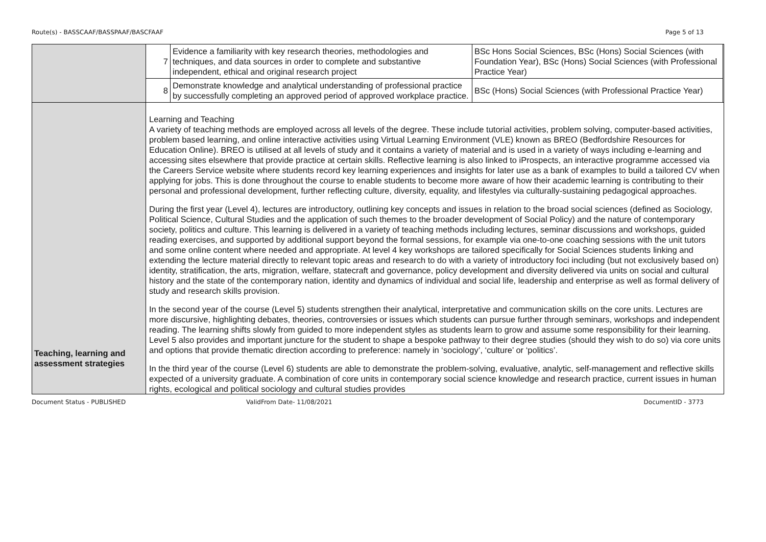Route(s) - BASSCAAF/BASSPAAF/BASCFAAF Page 5 of 13
| | / 7 / Evidence a familiarity with key research theories, methodologies and techniques, and data sources in order to complete and substantive independent, ethical and original research project / BSc Hons Social Sciences, BSc (Hons) Social Sciences (with Foundation Year), BSc (Hons) Social Sciences (with Professional Practice Year) / / 8 / Demonstrate knowledge and analytical understanding of professional practice by successfully completing an approved period of approved workplace practice. / BSc (Hons) Social Sciences (with Professional Practice Year) / |
| Teaching, learning and assessment strategies | Learning and Teaching A variety of teaching methods are employed across all levels of the degree. These include tutorial activities, problem solving, computer-based activities, problem based learning, and online interactive activities using Virtual Learning Environment (VLE) known as BREO (Bedfordshire Resources for Education Online). BREO is utilised at all levels of study and it contains a variety of material and is used in a variety of ways including e-learning and accessing sites elsewhere that provide practice at certain skills. Reflective learning is also linked to iProspects, an interactive programme accessed via the Careers Service website where students record key learning experiences and insights for later use as a bank of examples to build a tailored CV when applying for jobs. This is done throughout the course to enable students to become more aware of how their academic learning is contributing to their personal and professional development, further reflecting culture, diversity, equality, and lifestyles via culturally-sustaining pedagogical approaches. During the first year (Level 4), lectures are introductory, outlining key concepts and issues in relation to the broad social sciences (defined as Sociology, Political Science, Cultural Studies and the application of such themes to the broader development of Social Policy) and the nature of contemporary society, politics and culture. This learning is delivered in a variety of teaching methods including lectures, seminar discussions and workshops, guided reading exercises, and supported by additional support beyond the formal sessions, for example via one-to-one coaching sessions with the unit tutors and some online content where needed and appropriate. At level 4 key workshops are tailored specifically for Social Sciences students linking and extending the lecture material directly to relevant topic areas and research to do with a variety of introductory foci including (but not exclusively based on) identity, stratification, the arts, migration, welfare, statecraft and governance, policy development and diversity delivered via units on social and cultural history and the state of the contemporary nation, identity and dynamics of individual and social life, leadership and enterprise as well as formal delivery of study and research skills provision. In the second year of the course (Level 5) students strengthen their analytical, interpretative and communication skills on the core units. Lectures are more discursive, highlighting debates, theories, controversies or issues which students can pursue further through seminars, workshops and independent reading. The learning shifts slowly from guided to more independent styles as students learn to grow and assume some responsibility for their learning. Level 5 also provides and important juncture for the student to shape a bespoke pathway to their degree studies (should they wish to do so) via core units and options that provide thematic direction according to preference: namely in ‘sociology’, ‘culture’ or ‘politics’. In the third year of the course (Level 6) students are able to demonstrate the problem-solving, evaluative, analytic, self-management and reflective skills expected of a university graduate. A combination of core units in contemporary social science knowledge and research practice, current issues in human rights, ecological and political sociology and cultural studies provides |
Document Status - PUBLISHED ValidFrom Date- 11/08/2021 DocumentID - 3773